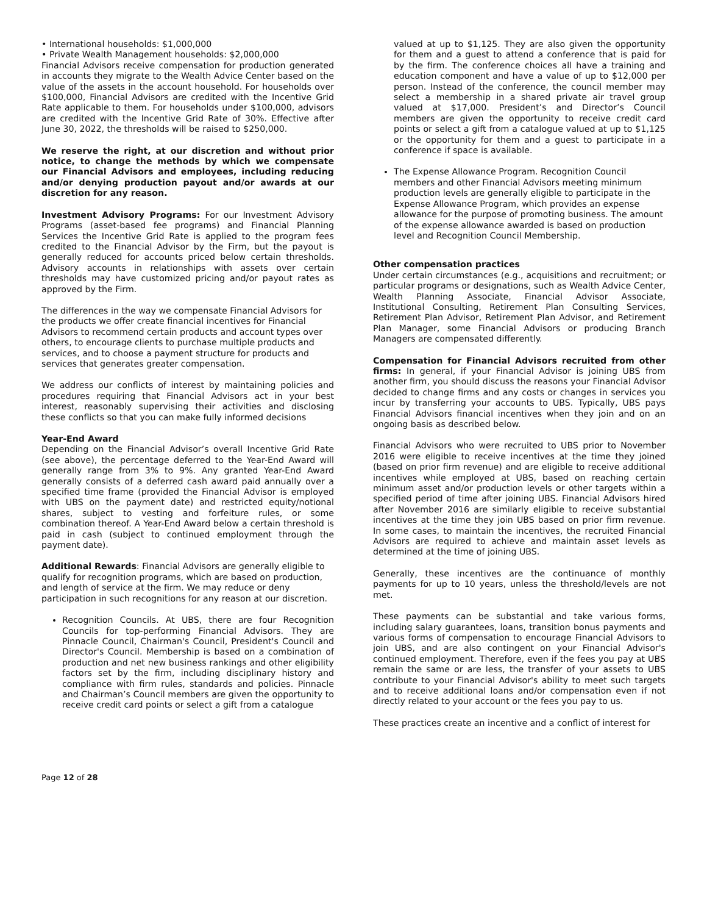• International households: $1,000,000
• Private Wealth Management households: $2,000,000
Financial Advisors receive compensation for production generated in accounts they migrate to the Wealth Advice Center based on the value of the assets in the account household. For households over $100,000, Financial Advisors are credited with the Incentive Grid Rate applicable to them. For households under $100,000, advisors are credited with the Incentive Grid Rate of 30%. Effective after June 30, 2022, the thresholds will be raised to $250,000.
We reserve the right, at our discretion and without prior notice, to change the methods by which we compensate our Financial Advisors and employees, including reducing and/or denying production payout and/or awards at our discretion for any reason.
Investment Advisory Programs: For our Investment Advisory Programs (asset-based fee programs) and Financial Planning Services the Incentive Grid Rate is applied to the program fees credited to the Financial Advisor by the Firm, but the payout is generally reduced for accounts priced below certain thresholds. Advisory accounts in relationships with assets over certain thresholds may have customized pricing and/or payout rates as approved by the Firm.
The differences in the way we compensate Financial Advisors for the products we offer create financial incentives for Financial Advisors to recommend certain products and account types over others, to encourage clients to purchase multiple products and services, and to choose a payment structure for products and services that generates greater compensation.
We address our conflicts of interest by maintaining policies and procedures requiring that Financial Advisors act in your best interest, reasonably supervising their activities and disclosing these conflicts so that you can make fully informed decisions
Year-End Award
Depending on the Financial Advisor’s overall Incentive Grid Rate (see above), the percentage deferred to the Year-End Award will generally range from 3% to 9%. Any granted Year-End Award generally consists of a deferred cash award paid annually over a specified time frame (provided the Financial Advisor is employed with UBS on the payment date) and restricted equity/notional shares, subject to vesting and forfeiture rules, or some combination thereof. A Year-End Award below a certain threshold is paid in cash (subject to continued employment through the payment date).
Additional Rewards: Financial Advisors are generally eligible to qualify for recognition programs, which are based on production, and length of service at the firm. We may reduce or deny participation in such recognitions for any reason at our discretion.
Recognition Councils. At UBS, there are four Recognition Councils for top-performing Financial Advisors. They are Pinnacle Council, Chairman's Council, President's Council and Director's Council. Membership is based on a combination of production and net new business rankings and other eligibility factors set by the firm, including disciplinary history and compliance with firm rules, standards and policies. Pinnacle and Chairman’s Council members are given the opportunity to receive credit card points or select a gift from a catalogue
valued at up to $1,125. They are also given the opportunity for them and a guest to attend a conference that is paid for by the firm. The conference choices all have a training and education component and have a value of up to $12,000 per person. Instead of the conference, the council member may select a membership in a shared private air travel group valued at $17,000. President’s and Director’s Council members are given the opportunity to receive credit card points or select a gift from a catalogue valued at up to $1,125 or the opportunity for them and a guest to participate in a conference if space is available.
The Expense Allowance Program. Recognition Council members and other Financial Advisors meeting minimum production levels are generally eligible to participate in the Expense Allowance Program, which provides an expense allowance for the purpose of promoting business. The amount of the expense allowance awarded is based on production level and Recognition Council Membership.
Other compensation practices
Under certain circumstances (e.g., acquisitions and recruitment; or particular programs or designations, such as Wealth Advice Center, Wealth Planning Associate, Financial Advisor Associate, Institutional Consulting, Retirement Plan Consulting Services, Retirement Plan Advisor, Retirement Plan Advisor, and Retirement Plan Manager, some Financial Advisors or producing Branch Managers are compensated differently.
Compensation for Financial Advisors recruited from other firms: In general, if your Financial Advisor is joining UBS from another firm, you should discuss the reasons your Financial Advisor decided to change firms and any costs or changes in services you incur by transferring your accounts to UBS. Typically, UBS pays Financial Advisors financial incentives when they join and on an ongoing basis as described below.
Financial Advisors who were recruited to UBS prior to November 2016 were eligible to receive incentives at the time they joined (based on prior firm revenue) and are eligible to receive additional incentives while employed at UBS, based on reaching certain minimum asset and/or production levels or other targets within a specified period of time after joining UBS. Financial Advisors hired after November 2016 are similarly eligible to receive substantial incentives at the time they join UBS based on prior firm revenue. In some cases, to maintain the incentives, the recruited Financial Advisors are required to achieve and maintain asset levels as determined at the time of joining UBS.
Generally, these incentives are the continuance of monthly payments for up to 10 years, unless the threshold/levels are not met.
These payments can be substantial and take various forms, including salary guarantees, loans, transition bonus payments and various forms of compensation to encourage Financial Advisors to join UBS, and are also contingent on your Financial Advisor's continued employment. Therefore, even if the fees you pay at UBS remain the same or are less, the transfer of your assets to UBS contribute to your Financial Advisor's ability to meet such targets and to receive additional loans and/or compensation even if not directly related to your account or the fees you pay to us.
These practices create an incentive and a conflict of interest for
Page 12 of 28